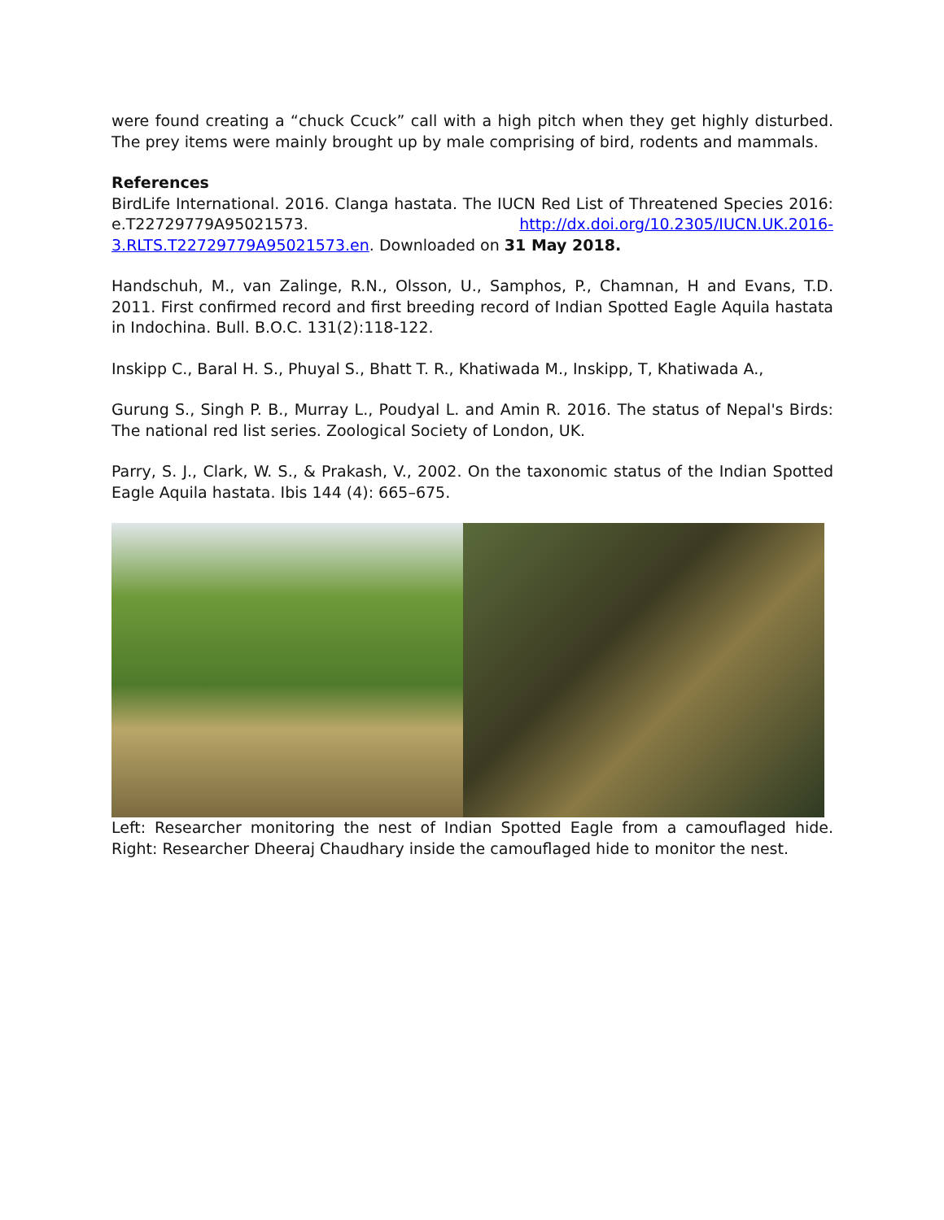were found creating a “chuck Ccuck” call with a high pitch when they get highly disturbed. The prey items were mainly brought up by male comprising of bird, rodents and mammals.
References
BirdLife International. 2016. Clanga hastata. The IUCN Red List of Threatened Species 2016: e.T22729779A95021573. http://dx.doi.org/10.2305/IUCN.UK.2016-3.RLTS.T22729779A95021573.en. Downloaded on 31 May 2018.
Handschuh, M., van Zalinge, R.N., Olsson, U., Samphos, P., Chamnan, H and Evans, T.D. 2011. First confirmed record and first breeding record of Indian Spotted Eagle Aquila hastata in Indochina. Bull. B.O.C. 131(2):118-122.
Inskipp C., Baral H. S., Phuyal S., Bhatt T. R., Khatiwada M., Inskipp, T, Khatiwada A.,
Gurung S., Singh P. B., Murray L., Poudyal L. and Amin R. 2016. The status of Nepal's Birds: The national red list series. Zoological Society of London, UK.
Parry, S. J., Clark, W. S., & Prakash, V., 2002. On the taxonomic status of the Indian Spotted Eagle Aquila hastata. Ibis 144 (4): 665–675.
Left: Researcher monitoring the nest of Indian Spotted Eagle from a camouflaged hide. Right: Researcher Dheeraj Chaudhary inside the camouflaged hide to monitor the nest.